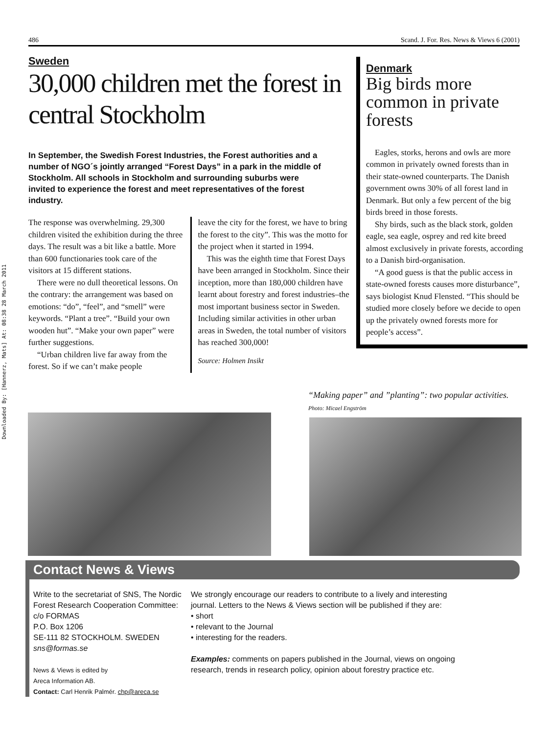Downloaded By: [Hannerz, Mats] At: 08:38 28 March 2011
486 Scand. J. For. Res. News & Views 6 (2001)
Sweden
30,000 children met the forest in central Stockholm
In September, the Swedish Forest Industries, the Forest authorities and a number of NGO´s jointly arranged “Forest Days” in a park in the middle of Stockholm. All schools in Stockholm and surrounding suburbs were invited to experience the forest and meet representatives of the forest industry.
The response was overwhelming. 29,300 children visited the exhibition during the three days. The result was a bit like a battle. More than 600 functionaries took care of the visitors at 15 different stations.
There were no dull theoretical lessons. On the contrary: the arrangement was based on emotions: “do”, “feel”, and “smell” were keywords. “Plant a tree”. “Build your own wooden hut”. “Make your own paper” were further suggestions.
“Urban children live far away from the forest. So if we can’t make people
leave the city for the forest, we have to bring the forest to the city”. This was the motto for the project when it started in 1994.
This was the eighth time that Forest Days have been arranged in Stockholm. Since their inception, more than 180,000 children have learnt about forestry and forest industries–the most important business sector in Sweden. Including similar activities in other urban areas in Sweden, the total number of visitors has reached 300,000!
Source: Holmen Insikt
Denmark
Big birds more common in private forests
Eagles, storks, herons and owls are more common in privately owned forests than in their state-owned counterparts. The Danish government owns 30% of all forest land in Denmark. But only a few percent of the big birds breed in those forests.
Shy birds, such as the black stork, golden eagle, sea eagle, osprey and red kite breed almost exclusively in private forests, according to a Danish bird-organisation.
“A good guess is that the public access in state-owned forests causes more disturbance”, says biologist Knud Flensted. “This should be studied more closely before we decide to open up the privately owned forests more for people’s access”.
“Making paper” and ”planting”: two popular activities. Photo: Micael Engström
Contact News & Views
Write to the secretariat of SNS, The Nordic Forest Research Cooperation Committee:
c/o FORMAS
P.O. Box 1206
SE-111 82 STOCKHOLM. SWEDEN
sns@formas.se
News & Views is edited by
Areca Information AB.
Contact: Carl Henrik Palmér. chp@areca.se
We strongly encourage our readers to contribute to a lively and interesting journal. Letters to the News & Views section will be published if they are:
• short
• relevant to the Journal
• interesting for the readers.
Examples: comments on papers published in the Journal, views on ongoing research, trends in research policy, opinion about forestry practice etc.